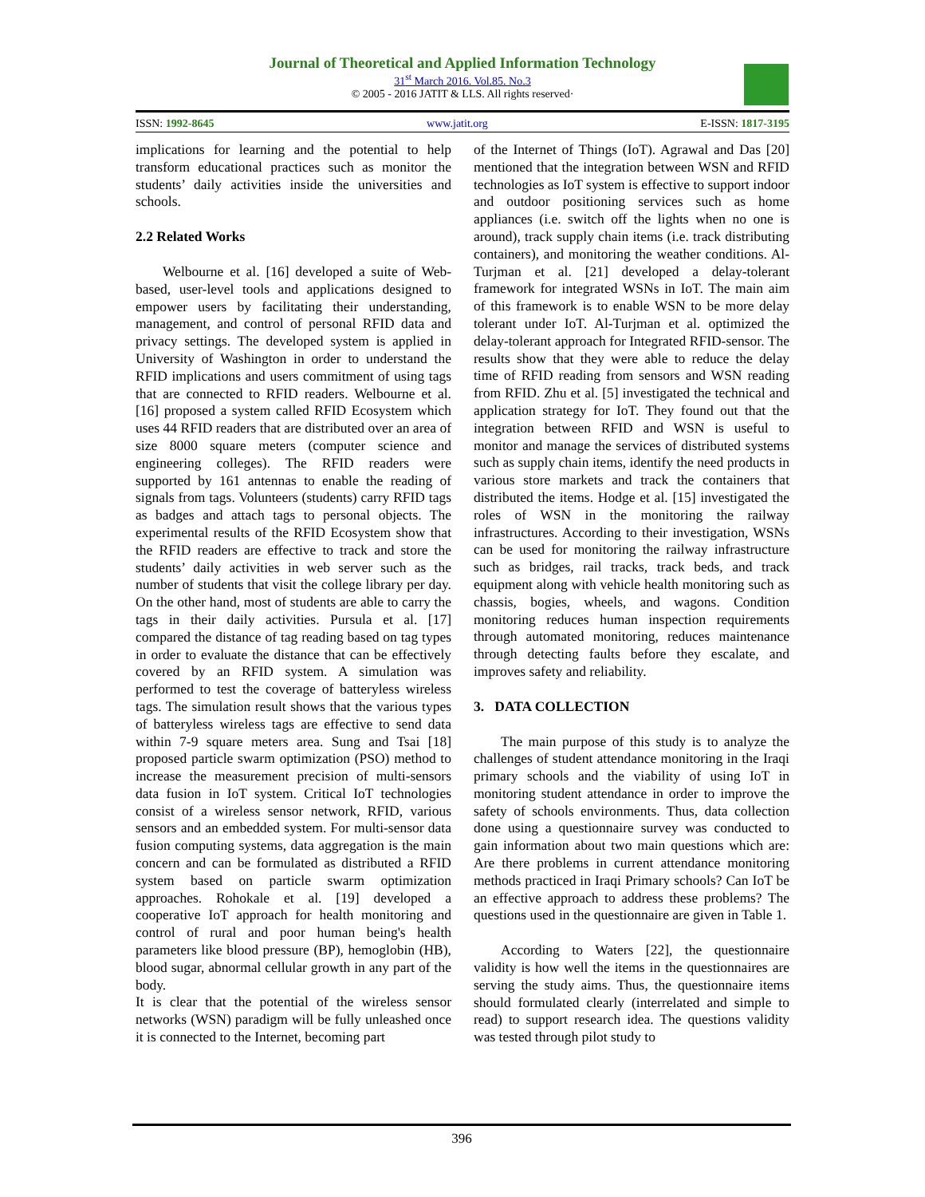Journal of Theoretical and Applied Information Technology
31<sup>st</sup> March 2016. Vol.85. No.3
© 2005 - 2016 JATIT & LLS. All rights reserved·
ISSN: 1992-8645 www.jatit.org E-ISSN: 1817-3195
implications for learning and the potential to help transform educational practices such as monitor the students’ daily activities inside the universities and schools.
2.2 Related Works
Welbourne et al. [16] developed a suite of Web-based, user-level tools and applications designed to empower users by facilitating their understanding, management, and control of personal RFID data and privacy settings. The developed system is applied in University of Washington in order to understand the RFID implications and users commitment of using tags that are connected to RFID readers. Welbourne et al. [16] proposed a system called RFID Ecosystem which uses 44 RFID readers that are distributed over an area of size 8000 square meters (computer science and engineering colleges). The RFID readers were supported by 161 antennas to enable the reading of signals from tags. Volunteers (students) carry RFID tags as badges and attach tags to personal objects. The experimental results of the RFID Ecosystem show that the RFID readers are effective to track and store the students’ daily activities in web server such as the number of students that visit the college library per day. On the other hand, most of students are able to carry the tags in their daily activities. Pursula et al. [17] compared the distance of tag reading based on tag types in order to evaluate the distance that can be effectively covered by an RFID system. A simulation was performed to test the coverage of batteryless wireless tags. The simulation result shows that the various types of batteryless wireless tags are effective to send data within 7-9 square meters area. Sung and Tsai [18] proposed particle swarm optimization (PSO) method to increase the measurement precision of multi-sensors data fusion in IoT system. Critical IoT technologies consist of a wireless sensor network, RFID, various sensors and an embedded system. For multi-sensor data fusion computing systems, data aggregation is the main concern and can be formulated as distributed a RFID system based on particle swarm optimization approaches. Rohokale et al. [19] developed a cooperative IoT approach for health monitoring and control of rural and poor human being's health parameters like blood pressure (BP), hemoglobin (HB), blood sugar, abnormal cellular growth in any part of the body.
It is clear that the potential of the wireless sensor networks (WSN) paradigm will be fully unleashed once it is connected to the Internet, becoming part
of the Internet of Things (IoT). Agrawal and Das [20] mentioned that the integration between WSN and RFID technologies as IoT system is effective to support indoor and outdoor positioning services such as home appliances (i.e. switch off the lights when no one is around), track supply chain items (i.e. track distributing containers), and monitoring the weather conditions. Al-Turjman et al. [21] developed a delay-tolerant framework for integrated WSNs in IoT. The main aim of this framework is to enable WSN to be more delay tolerant under IoT. Al-Turjman et al. optimized the delay-tolerant approach for Integrated RFID-sensor. The results show that they were able to reduce the delay time of RFID reading from sensors and WSN reading from RFID. Zhu et al. [5] investigated the technical and application strategy for IoT. They found out that the integration between RFID and WSN is useful to monitor and manage the services of distributed systems such as supply chain items, identify the need products in various store markets and track the containers that distributed the items. Hodge et al. [15] investigated the roles of WSN in the monitoring the railway infrastructures. According to their investigation, WSNs can be used for monitoring the railway infrastructure such as bridges, rail tracks, track beds, and track equipment along with vehicle health monitoring such as chassis, bogies, wheels, and wagons. Condition monitoring reduces human inspection requirements through automated monitoring, reduces maintenance through detecting faults before they escalate, and improves safety and reliability.
3. DATA COLLECTION
The main purpose of this study is to analyze the challenges of student attendance monitoring in the Iraqi primary schools and the viability of using IoT in monitoring student attendance in order to improve the safety of schools environments. Thus, data collection done using a questionnaire survey was conducted to gain information about two main questions which are: Are there problems in current attendance monitoring methods practiced in Iraqi Primary schools? Can IoT be an effective approach to address these problems? The questions used in the questionnaire are given in Table 1.
According to Waters [22], the questionnaire validity is how well the items in the questionnaires are serving the study aims. Thus, the questionnaire items should formulated clearly (interrelated and simple to read) to support research idea. The questions validity was tested through pilot study to
396